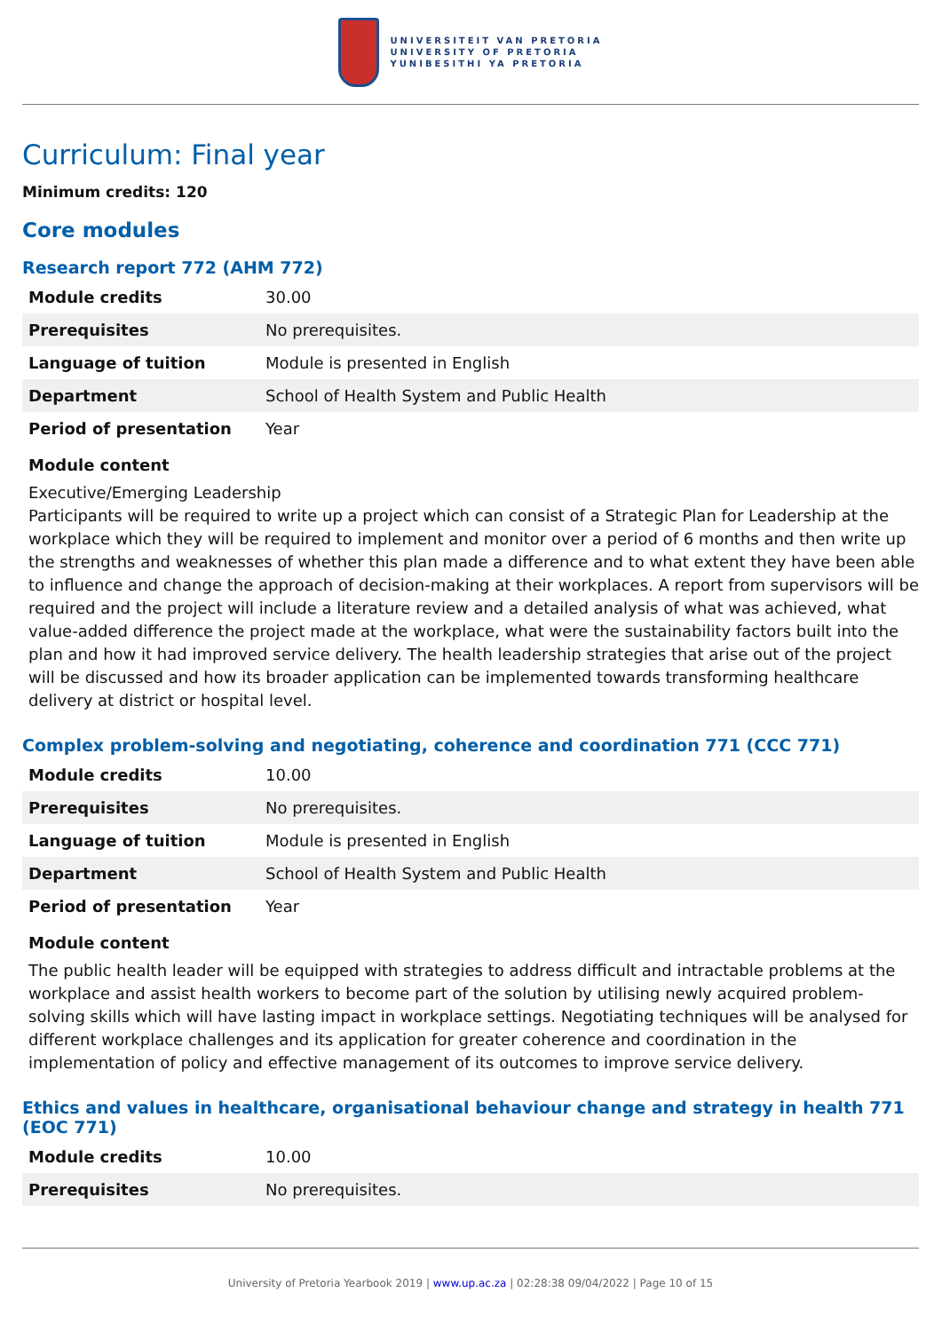UNIVERSITEIT VAN PRETORIA
UNIVERSITY OF PRETORIA
YUNIBESITHI YA PRETORIA
Curriculum: Final year
Minimum credits: 120
Core modules
Research report 772 (AHM 772)
| Module credits | 30.00 |
| Prerequisites | No prerequisites. |
| Language of tuition | Module is presented in English |
| Department | School of Health System and Public Health |
| Period of presentation | Year |
Module content
Executive/Emerging Leadership
Participants will be required to write up a project which can consist of a Strategic Plan for Leadership at the workplace which they will be required to implement and monitor over a period of 6 months and then write up the strengths and weaknesses of whether this plan made a difference and to what extent they have been able to influence and change the approach of decision-making at their workplaces. A report from supervisors will be required and the project will include a literature review and a detailed analysis of what was achieved, what value-added difference the project made at the workplace, what were the sustainability factors built into the plan and how it had improved service delivery. The health leadership strategies that arise out of the project will be discussed and how its broader application can be implemented towards transforming healthcare delivery at district or hospital level.
Complex problem-solving and negotiating, coherence and coordination 771 (CCC 771)
| Module credits | 10.00 |
| Prerequisites | No prerequisites. |
| Language of tuition | Module is presented in English |
| Department | School of Health System and Public Health |
| Period of presentation | Year |
Module content
The public health leader will be equipped with strategies to address difficult and intractable problems at the workplace and assist health workers to become part of the solution by utilising newly acquired problem-solving skills which will have lasting impact in workplace settings. Negotiating techniques will be analysed for different workplace challenges and its application for greater coherence and coordination in the implementation of policy and effective management of its outcomes to improve service delivery.
Ethics and values in healthcare, organisational behaviour change and strategy in health 771 (EOC 771)
| Module credits | 10.00 |
| Prerequisites | No prerequisites. |
University of Pretoria Yearbook 2019 | www.up.ac.za | 02:28:38 09/04/2022 | Page 10 of 15